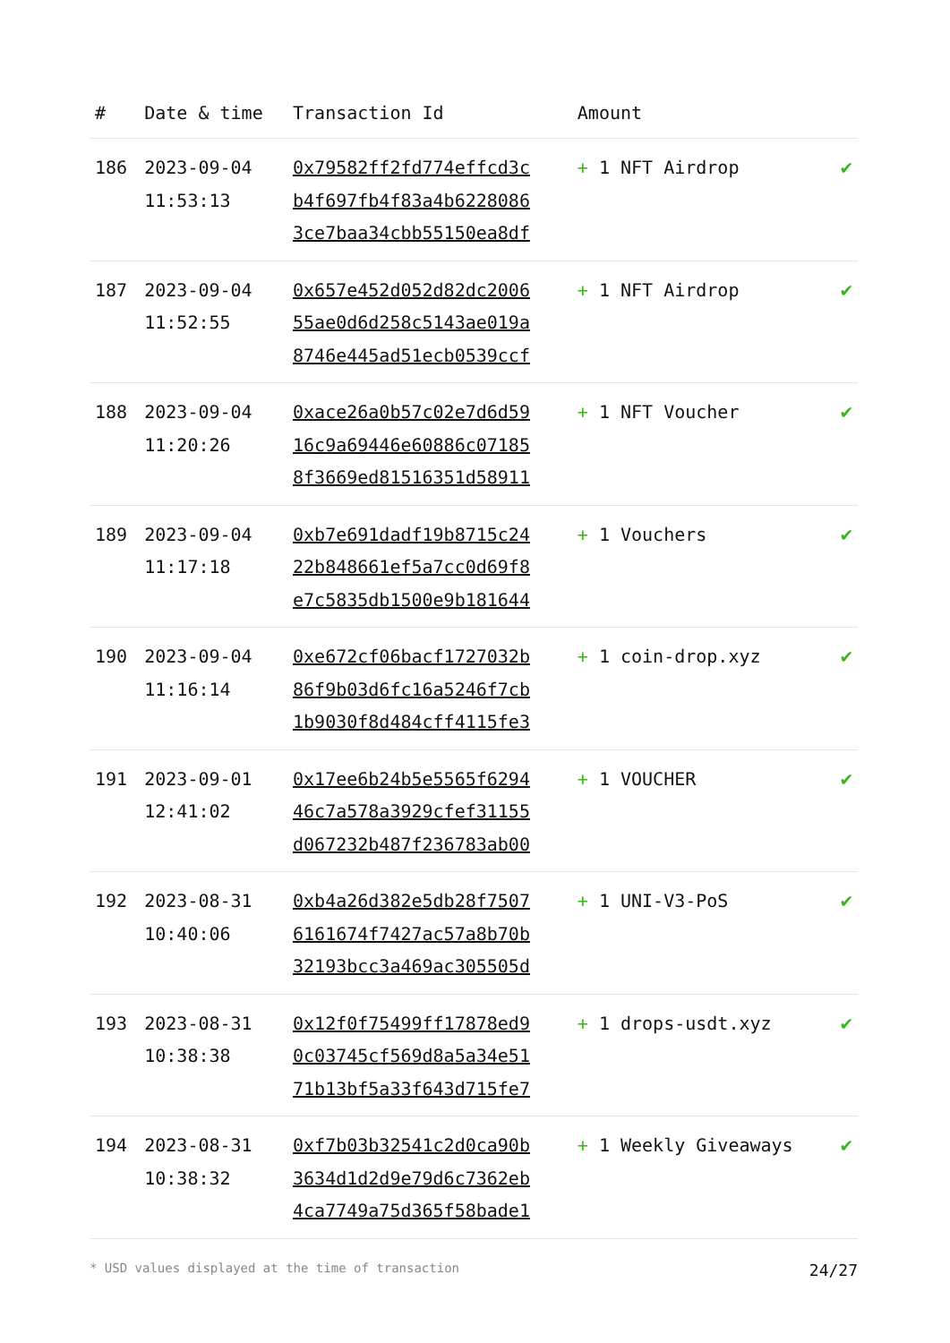| # | Date & time | Transaction Id | Amount | |
| --- | --- | --- | --- | --- |
| 186 | 2023-09-04 11:53:13 | 0x79582ff2fd774effcd3c b4f697fb4f83a4b6228086 3ce7baa34cbb55150ea8df | + 1 NFT Airdrop | ✔ |
| 187 | 2023-09-04 11:52:55 | 0x657e452d052d82dc2006 55ae0d6d258c5143ae019a 8746e445ad51ecb0539ccf | + 1 NFT Airdrop | ✔ |
| 188 | 2023-09-04 11:20:26 | 0xace26a0b57c02e7d6d59 16c9a69446e60886c07185 8f3669ed81516351d58911 | + 1 NFT Voucher | ✔ |
| 189 | 2023-09-04 11:17:18 | 0xb7e691dadf19b8715c24 22b848661ef5a7cc0d69f8 e7c5835db1500e9b181644 | + 1 Vouchers | ✔ |
| 190 | 2023-09-04 11:16:14 | 0xe672cf06bacf1727032b 86f9b03d6fc16a5246f7cb 1b9030f8d484cff4115fe3 | + 1 coin-drop.xyz | ✔ |
| 191 | 2023-09-01 12:41:02 | 0x17ee6b24b5e5565f6294 46c7a578a3929cfef31155 d067232b487f236783ab00 | + 1 VOUCHER | ✔ |
| 192 | 2023-08-31 10:40:06 | 0xb4a26d382e5db28f7507 6161674f7427ac57a8b70b 32193bcc3a469ac305505d | + 1 UNI-V3-PoS | ✔ |
| 193 | 2023-08-31 10:38:38 | 0x12f0f75499ff17878ed9 0c03745cf569d8a5a34e51 71b13bf5a33f643d715fe7 | + 1 drops-usdt.xyz | ✔ |
| 194 | 2023-08-31 10:38:32 | 0xf7b03b32541c2d0ca90b 3634d1d2d9e79d6c7362eb 4ca7749a75d365f58bade1 | + 1 Weekly Giveaways | ✔ |
* USD values displayed at the time of transaction 24/27